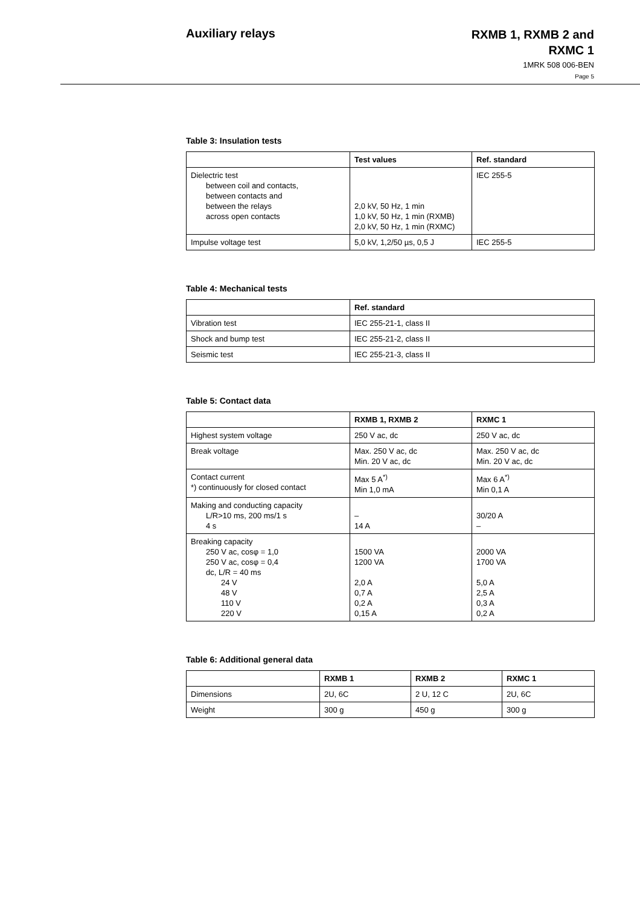Auxiliary relays
RXMB 1, RXMB 2 and
RXMC 1
1MRK 508 006-BEN
Page 5
Table 3: Insulation tests
| | Test values | Ref. standard |
| --- | --- | --- |
| Dielectric test between coil and contacts, between contacts and between the relays across open contacts | 2,0 kV, 50 Hz, 1 min 1,0 kV, 50 Hz, 1 min (RXMB) 2,0 kV, 50 Hz, 1 min (RXMC) | IEC 255-5 |
| Impulse voltage test | 5,0 kV, 1,2/50 µs, 0,5 J | IEC 255-5 |
Table 4: Mechanical tests
| | Ref. standard |
| --- | --- |
| Vibration test | IEC 255-21-1, class II |
| Shock and bump test | IEC 255-21-2, class II |
| Seismic test | IEC 255-21-3, class II |
Table 5: Contact data
| | RXMB 1, RXMB 2 | RXMC 1 |
| --- | --- | --- |
| Highest system voltage | 250 V ac, dc | 250 V ac, dc |
| Break voltage | Max. 250 V ac, dc Min. 20 V ac, dc | Max. 250 V ac, dc Min. 20 V ac, dc |
| Contact current *) continuously for closed contact | Max 5 A<sup>*)</sup> Min 1,0 mA | Max 6 A<sup>*)</sup> Min 0,1 A |
| Making and conducting capacity L/R>10 ms, 200 ms/1 s 4 s | – 14 A | 30/20 A – |
| Breaking capacity 250 V ac, cosφ = 1,0 250 V ac, cosφ = 0,4 dc, L/R = 40 ms 24 V 48 V 110 V 220 V | 1500 VA 1200 VA 2,0 A 0,7 A 0,2 A 0,15 A | 2000 VA 1700 VA 5,0 A 2,5 A 0,3 A 0,2 A |
Table 6: Additional general data
| | RXMB 1 | RXMB 2 | RXMC 1 |
| --- | --- | --- | --- |
| Dimensions | 2U, 6C | 2 U, 12 C | 2U, 6C |
| Weight | 300 g | 450 g | 300 g |